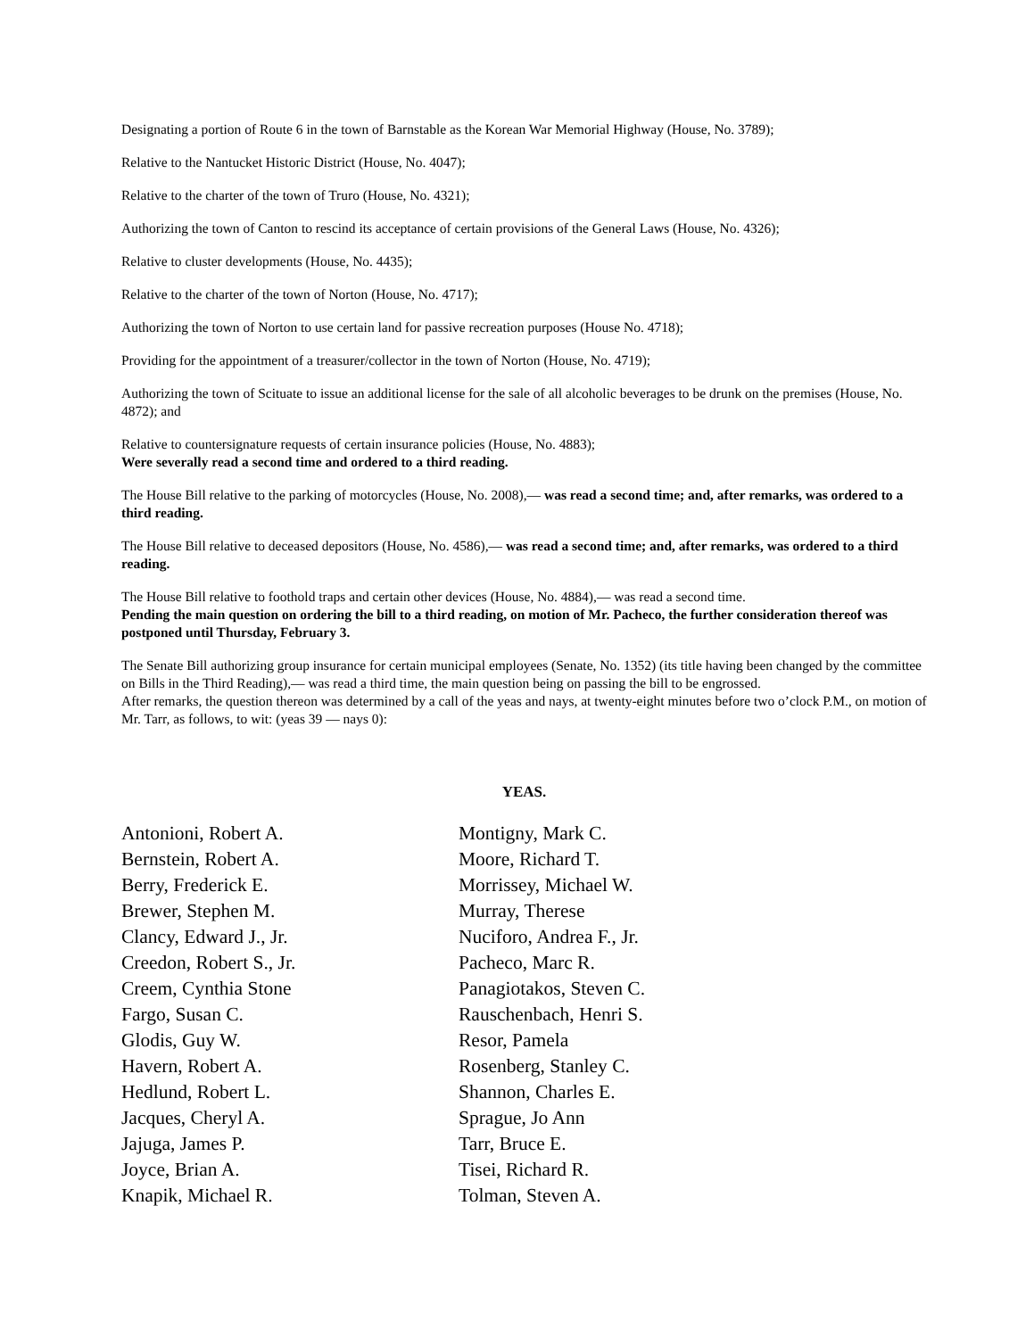Designating a portion of Route 6 in the town of Barnstable as the Korean War Memorial Highway (House, No. 3789);
Relative to the Nantucket Historic District (House, No. 4047);
Relative to the charter of the town of Truro (House, No. 4321);
Authorizing the town of Canton to rescind its acceptance of certain provisions of the General Laws (House, No. 4326);
Relative to cluster developments (House, No. 4435);
Relative to the charter of the town of Norton (House, No. 4717);
Authorizing the town of Norton to use certain land for passive recreation purposes (House No. 4718);
Providing for the appointment of a treasurer/collector in the town of Norton (House, No. 4719);
Authorizing the town of Scituate to issue an additional license for the sale of all alcoholic beverages to be drunk on the premises (House, No. 4872); and
Relative to countersignature requests of certain insurance policies (House, No. 4883);
Were severally read a second time and ordered to a third reading.
The House Bill relative to the parking of motorcycles (House, No. 2008),— was read a second time; and, after remarks, was ordered to a third reading.
The House Bill relative to deceased depositors (House, No. 4586),— was read a second time; and, after remarks, was ordered to a third reading.
The House Bill relative to foothold traps and certain other devices (House, No. 4884),— was read a second time.
Pending the main question on ordering the bill to a third reading, on motion of Mr. Pacheco, the further consideration thereof was postponed until Thursday, February 3.
The Senate Bill authorizing group insurance for certain municipal employees (Senate, No. 1352) (its title having been changed by the committee on Bills in the Third Reading),— was read a third time, the main question being on passing the bill to be engrossed.
After remarks, the question thereon was determined by a call of the yeas and nays, at twenty-eight minutes before two o’clock P.M., on motion of Mr. Tarr, as follows, to wit: (yeas 39 — nays 0):
YEAS.
Antonioni, Robert A.
Bernstein, Robert A.
Berry, Frederick E.
Brewer, Stephen M.
Clancy, Edward J., Jr.
Creedon, Robert S., Jr.
Creem, Cynthia Stone
Fargo, Susan C.
Glodis, Guy W.
Havern, Robert A.
Hedlund, Robert L.
Jacques, Cheryl A.
Jajuga, James P.
Joyce, Brian A.
Knapik, Michael R.
Montigny, Mark C.
Moore, Richard T.
Morrissey, Michael W.
Murray, Therese
Nuciforo, Andrea F., Jr.
Pacheco, Marc R.
Panagiotakos, Steven C.
Rauschenbach, Henri S.
Resor, Pamela
Rosenberg, Stanley C.
Shannon, Charles E.
Sprague, Jo Ann
Tarr, Bruce E.
Tisei, Richard R.
Tolman, Steven A.